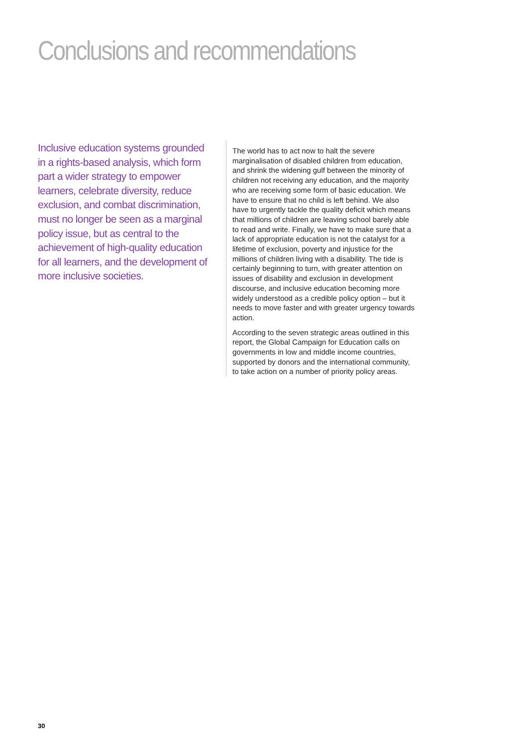Conclusions and recommendations
Inclusive education systems grounded in a rights-based analysis, which form part a wider strategy to empower learners, celebrate diversity, reduce exclusion, and combat discrimination, must no longer be seen as a marginal policy issue, but as central to the achievement of high-quality education for all learners, and the development of more inclusive societies.
The world has to act now to halt the severe marginalisation of disabled children from education, and shrink the widening gulf between the minority of children not receiving any education, and the majority who are receiving some form of basic education. We have to ensure that no child is left behind. We also have to urgently tackle the quality deficit which means that millions of children are leaving school barely able to read and write. Finally, we have to make sure that a lack of appropriate education is not the catalyst for a lifetime of exclusion, poverty and injustice for the millions of children living with a disability. The tide is certainly beginning to turn, with greater attention on issues of disability and exclusion in development discourse, and inclusive education becoming more widely understood as a credible policy option – but it needs to move faster and with greater urgency towards action.
According to the seven strategic areas outlined in this report, the Global Campaign for Education calls on governments in low and middle income countries, supported by donors and the international community, to take action on a number of priority policy areas.
30